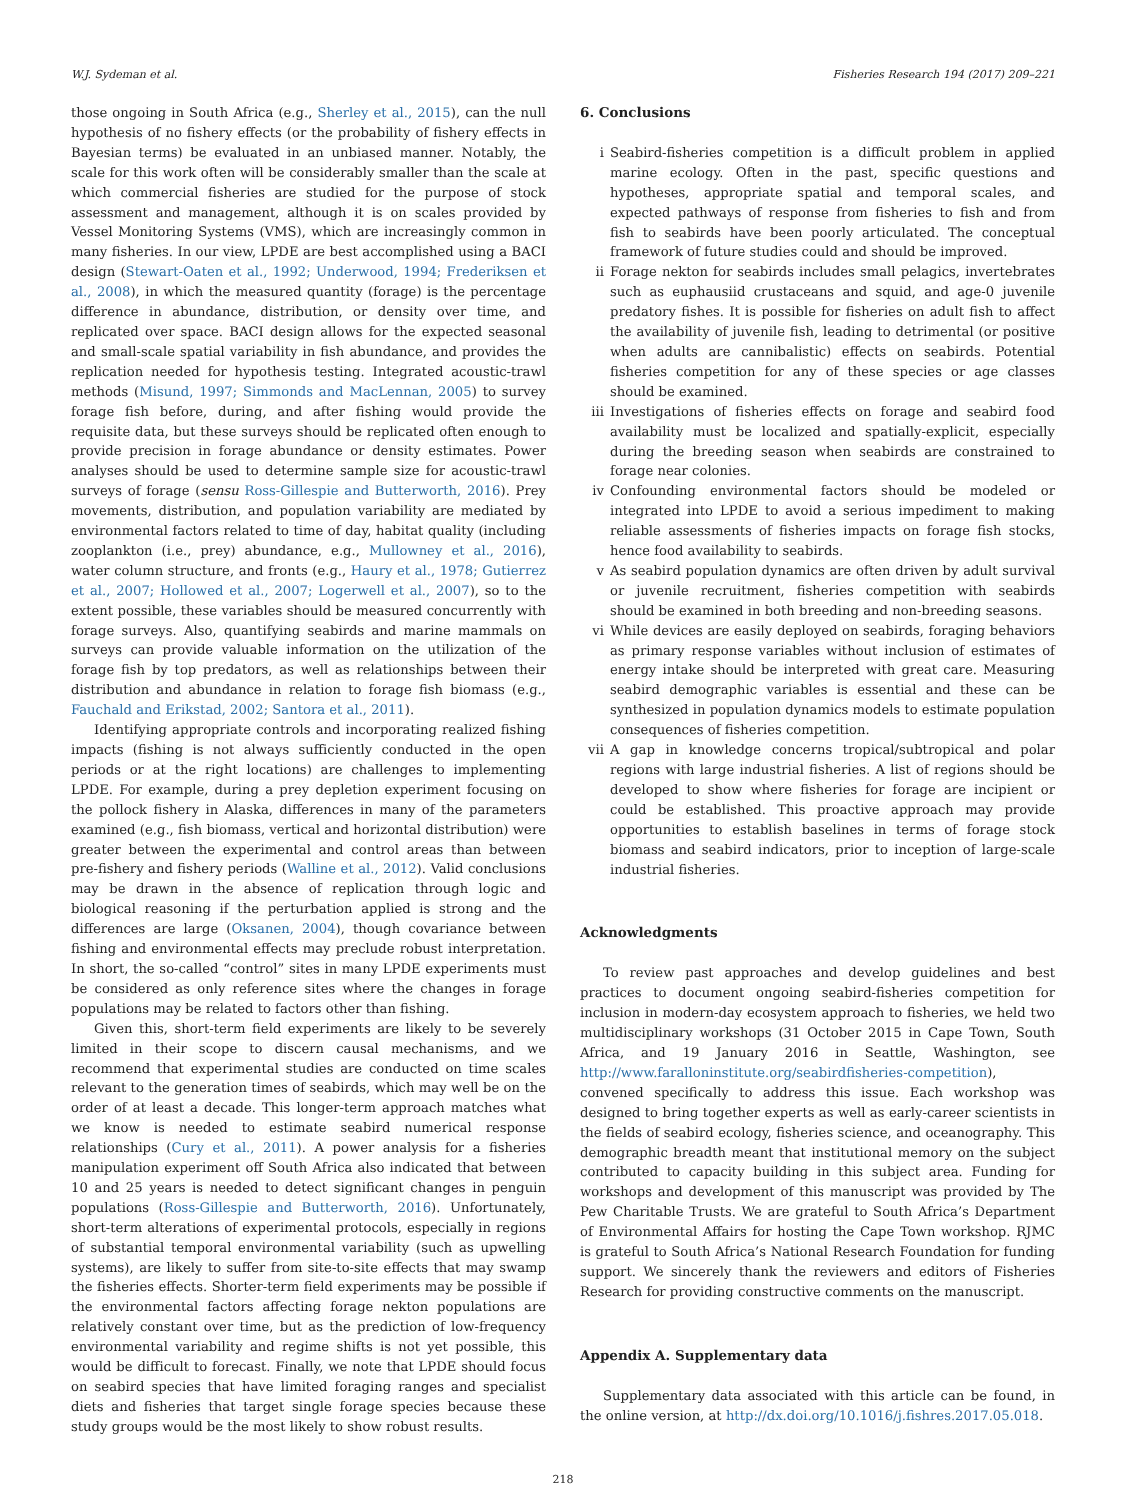W.J. Sydeman et al. Fisheries Research 194 (2017) 209–221
those ongoing in South Africa (e.g., Sherley et al., 2015), can the null hypothesis of no fishery effects (or the probability of fishery effects in Bayesian terms) be evaluated in an unbiased manner. Notably, the scale for this work often will be considerably smaller than the scale at which commercial fisheries are studied for the purpose of stock assessment and management, although it is on scales provided by Vessel Monitoring Systems (VMS), which are increasingly common in many fisheries. In our view, LPDE are best accomplished using a BACI design (Stewart-Oaten et al., 1992; Underwood, 1994; Frederiksen et al., 2008), in which the measured quantity (forage) is the percentage difference in abundance, distribution, or density over time, and replicated over space. BACI design allows for the expected seasonal and small-scale spatial variability in fish abundance, and provides the replication needed for hypothesis testing. Integrated acoustic-trawl methods (Misund, 1997; Simmonds and MacLennan, 2005) to survey forage fish before, during, and after fishing would provide the requisite data, but these surveys should be replicated often enough to provide precision in forage abundance or density estimates. Power analyses should be used to determine sample size for acoustic-trawl surveys of forage (sensu Ross-Gillespie and Butterworth, 2016). Prey movements, distribution, and population variability are mediated by environmental factors related to time of day, habitat quality (including zooplankton (i.e., prey) abundance, e.g., Mullowney et al., 2016), water column structure, and fronts (e.g., Haury et al., 1978; Gutierrez et al., 2007; Hollowed et al., 2007; Logerwell et al., 2007), so to the extent possible, these variables should be measured concurrently with forage surveys. Also, quantifying seabirds and marine mammals on surveys can provide valuable information on the utilization of the forage fish by top predators, as well as relationships between their distribution and abundance in relation to forage fish biomass (e.g., Fauchald and Erikstad, 2002; Santora et al., 2011).
Identifying appropriate controls and incorporating realized fishing impacts (fishing is not always sufficiently conducted in the open periods or at the right locations) are challenges to implementing LPDE. For example, during a prey depletion experiment focusing on the pollock fishery in Alaska, differences in many of the parameters examined (e.g., fish biomass, vertical and horizontal distribution) were greater between the experimental and control areas than between pre-fishery and fishery periods (Walline et al., 2012). Valid conclusions may be drawn in the absence of replication through logic and biological reasoning if the perturbation applied is strong and the differences are large (Oksanen, 2004), though covariance between fishing and environmental effects may preclude robust interpretation. In short, the so-called “control” sites in many LPDE experiments must be considered as only reference sites where the changes in forage populations may be related to factors other than fishing.
Given this, short-term field experiments are likely to be severely limited in their scope to discern causal mechanisms, and we recommend that experimental studies are conducted on time scales relevant to the generation times of seabirds, which may well be on the order of at least a decade. This longer-term approach matches what we know is needed to estimate seabird numerical response relationships (Cury et al., 2011). A power analysis for a fisheries manipulation experiment off South Africa also indicated that between 10 and 25 years is needed to detect significant changes in penguin populations (Ross-Gillespie and Butterworth, 2016). Unfortunately, short-term alterations of experimental protocols, especially in regions of substantial temporal environmental variability (such as upwelling systems), are likely to suffer from site-to-site effects that may swamp the fisheries effects. Shorter-term field experiments may be possible if the environmental factors affecting forage nekton populations are relatively constant over time, but as the prediction of low-frequency environmental variability and regime shifts is not yet possible, this would be difficult to forecast. Finally, we note that LPDE should focus on seabird species that have limited foraging ranges and specialist diets and fisheries that target single forage species because these study groups would be the most likely to show robust results.
6. Conclusions
i Seabird-fisheries competition is a difficult problem in applied marine ecology. Often in the past, specific questions and hypotheses, appropriate spatial and temporal scales, and expected pathways of response from fisheries to fish and from fish to seabirds have been poorly articulated. The conceptual framework of future studies could and should be improved.
ii Forage nekton for seabirds includes small pelagics, invertebrates such as euphausiid crustaceans and squid, and age-0 juvenile predatory fishes. It is possible for fisheries on adult fish to affect the availability of juvenile fish, leading to detrimental (or positive when adults are cannibalistic) effects on seabirds. Potential fisheries competition for any of these species or age classes should be examined.
iii Investigations of fisheries effects on forage and seabird food availability must be localized and spatially-explicit, especially during the breeding season when seabirds are constrained to forage near colonies.
iv Confounding environmental factors should be modeled or integrated into LPDE to avoid a serious impediment to making reliable assessments of fisheries impacts on forage fish stocks, hence food availability to seabirds.
v As seabird population dynamics are often driven by adult survival or juvenile recruitment, fisheries competition with seabirds should be examined in both breeding and non-breeding seasons.
vi While devices are easily deployed on seabirds, foraging behaviors as primary response variables without inclusion of estimates of energy intake should be interpreted with great care. Measuring seabird demographic variables is essential and these can be synthesized in population dynamics models to estimate population consequences of fisheries competition.
vii A gap in knowledge concerns tropical/subtropical and polar regions with large industrial fisheries. A list of regions should be developed to show where fisheries for forage are incipient or could be established. This proactive approach may provide opportunities to establish baselines in terms of forage stock biomass and seabird indicators, prior to inception of large-scale industrial fisheries.
Acknowledgments
To review past approaches and develop guidelines and best practices to document ongoing seabird-fisheries competition for inclusion in modern-day ecosystem approach to fisheries, we held two multidisciplinary workshops (31 October 2015 in Cape Town, South Africa, and 19 January 2016 in Seattle, Washington, see http://www.faralloninstitute.org/seabirdfisheries-competition), convened specifically to address this issue. Each workshop was designed to bring together experts as well as early-career scientists in the fields of seabird ecology, fisheries science, and oceanography. This demographic breadth meant that institutional memory on the subject contributed to capacity building in this subject area. Funding for workshops and development of this manuscript was provided by The Pew Charitable Trusts. We are grateful to South Africa’s Department of Environmental Affairs for hosting the Cape Town workshop. RJMC is grateful to South Africa’s National Research Foundation for funding support. We sincerely thank the reviewers and editors of Fisheries Research for providing constructive comments on the manuscript.
Appendix A. Supplementary data
Supplementary data associated with this article can be found, in the online version, at http://dx.doi.org/10.1016/j.fishres.2017.05.018.
218